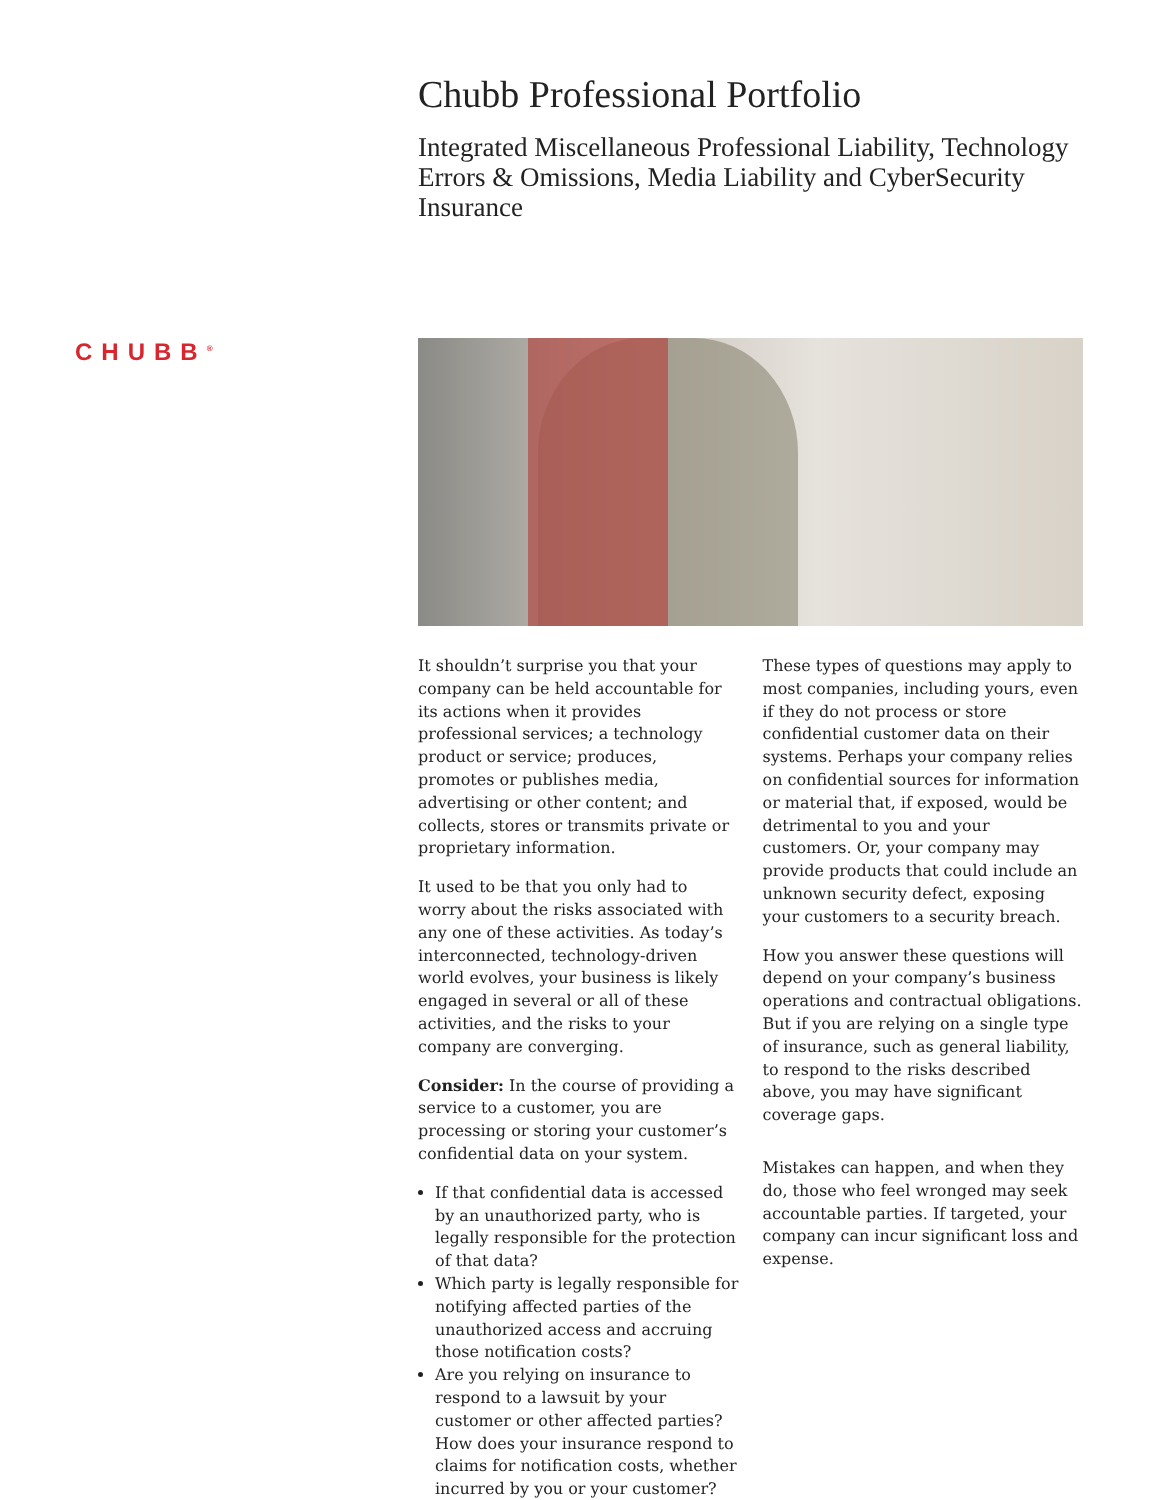Chubb Professional Portfolio
Integrated Miscellaneous Professional Liability, Technology Errors & Omissions, Media Liability and CyberSecurity Insurance
CHUBB<sup>®</sup>
It shouldn’t surprise you that your company can be held accountable for its actions when it provides professional services; a technology product or service; produces, promotes or publishes media, advertising or other content; and collects, stores or transmits private or proprietary information.
It used to be that you only had to worry about the risks associated with any one of these activities. As today’s interconnected, technology-driven world evolves, your business is likely engaged in several or all of these activities, and the risks to your company are converging.
Consider: In the course of providing a service to a customer, you are processing or storing your customer’s confidential data on your system.
If that confidential data is accessed by an unauthorized party, who is legally responsible for the protection of that data?
Which party is legally responsible for notifying affected parties of the unauthorized access and accruing those notification costs?
Are you relying on insurance to respond to a lawsuit by your customer or other affected parties? How does your insurance respond to claims for notification costs, whether incurred by you or your customer?
These types of questions may apply to most companies, including yours, even if they do not process or store confidential customer data on their systems. Perhaps your company relies on confidential sources for information or material that, if exposed, would be detrimental to you and your customers. Or, your company may provide products that could include an unknown security defect, exposing your customers to a security breach.
How you answer these questions will depend on your company’s business operations and contractual obligations. But if you are relying on a single type of insurance, such as general liability, to respond to the risks described above, you may have significant coverage gaps.
Mistakes can happen, and when they do, those who feel wronged may seek accountable parties. If targeted, your company can incur significant loss and expense.